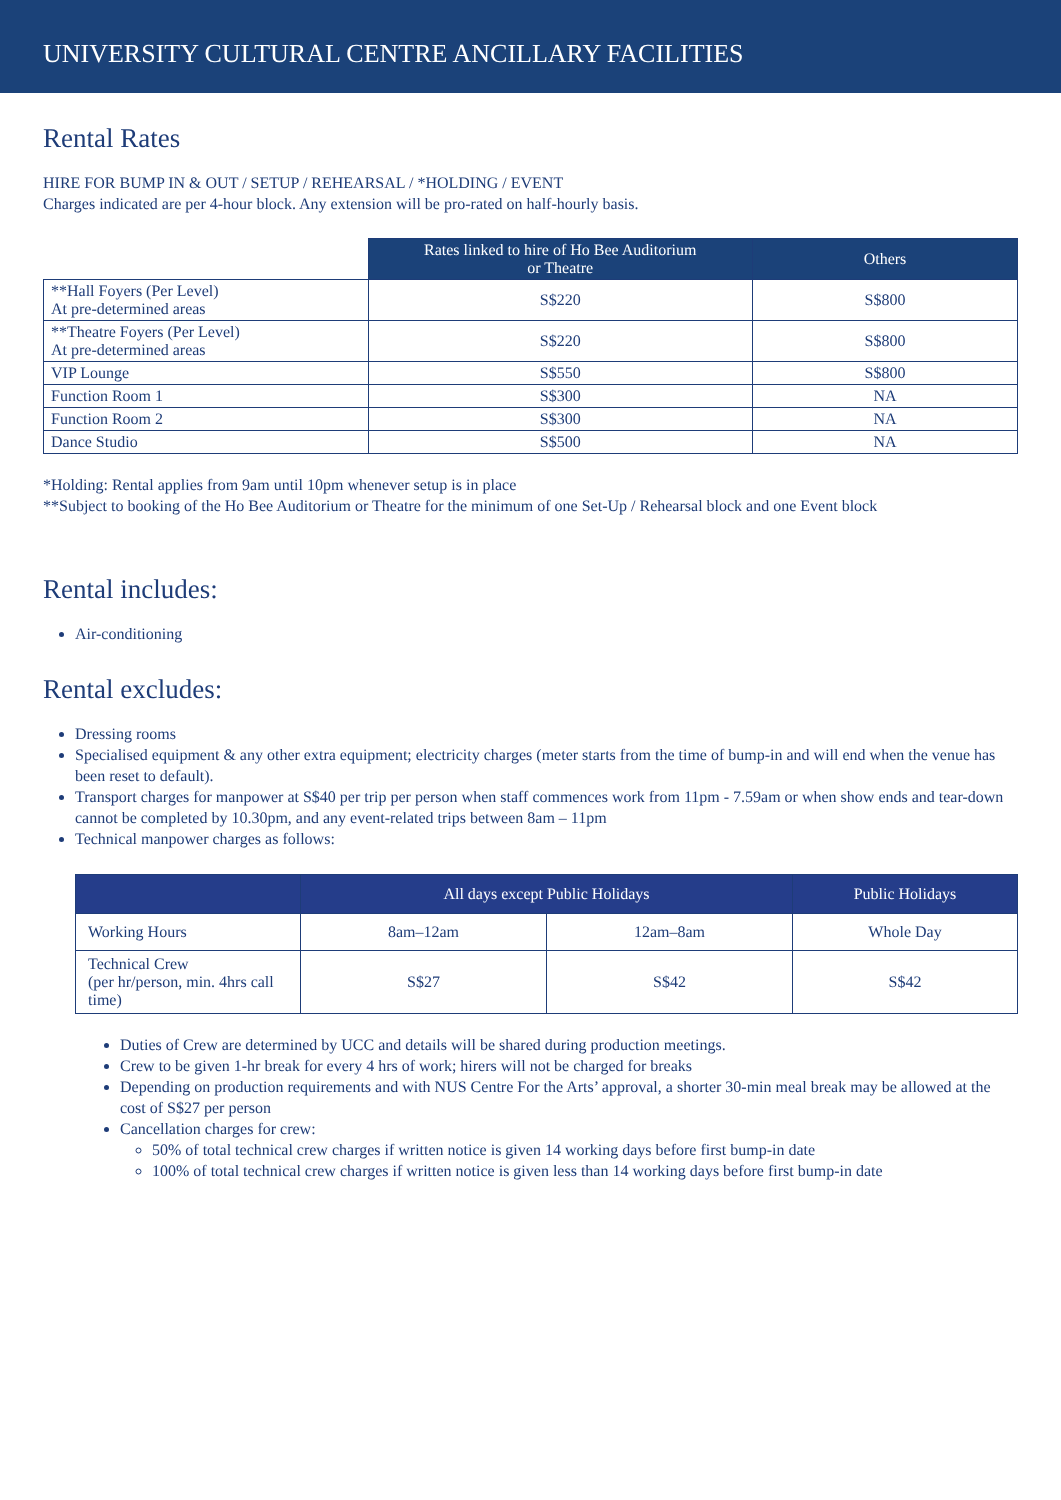UNIVERSITY CULTURAL CENTRE ANCILLARY FACILITIES
Rental Rates
HIRE FOR BUMP IN & OUT / SETUP / REHEARSAL / *HOLDING / EVENT
Charges indicated are per 4-hour block. Any extension will be pro-rated on half-hourly basis.
| | Rates linked to hire of Ho Bee Auditorium or Theatre | Others |
| --- | --- | --- |
| **Hall Foyers (Per Level) At pre-determined areas | S$220 | S$800 |
| **Theatre Foyers (Per Level) At pre-determined areas | S$220 | S$800 |
| VIP Lounge | S$550 | S$800 |
| Function Room 1 | S$300 | NA |
| Function Room 2 | S$300 | NA |
| Dance Studio | S$500 | NA |
*Holding: Rental applies from 9am until 10pm whenever setup is in place
**Subject to booking of the Ho Bee Auditorium or Theatre for the minimum of one Set-Up / Rehearsal block and one Event block
Rental includes:
Air-conditioning
Rental excludes:
Dressing rooms
Specialised equipment & any other extra equipment; electricity charges (meter starts from the time of bump-in and will end when the venue has been reset to default).
Transport charges for manpower at S$40 per trip per person when staff commences work from 11pm - 7.59am or when show ends and tear-down cannot be completed by 10.30pm, and any event-related trips between 8am – 11pm
Technical manpower charges as follows:
| | All days except Public Holidays | | Public Holidays |
| --- | --- | --- | --- |
| Working Hours | 8am–12am | 12am–8am | Whole Day |
| Technical Crew (per hr/person, min. 4hrs call time) | S$27 | S$42 | S$42 |
Duties of Crew are determined by UCC and details will be shared during production meetings.
Crew to be given 1-hr break for every 4 hrs of work; hirers will not be charged for breaks
Depending on production requirements and with NUS Centre For the Arts’ approval, a shorter 30-min meal break may be allowed at the cost of S$27 per person
Cancellation charges for crew:
50% of total technical crew charges if written notice is given 14 working days before first bump-in date
100% of total technical crew charges if written notice is given less than 14 working days before first bump-in date